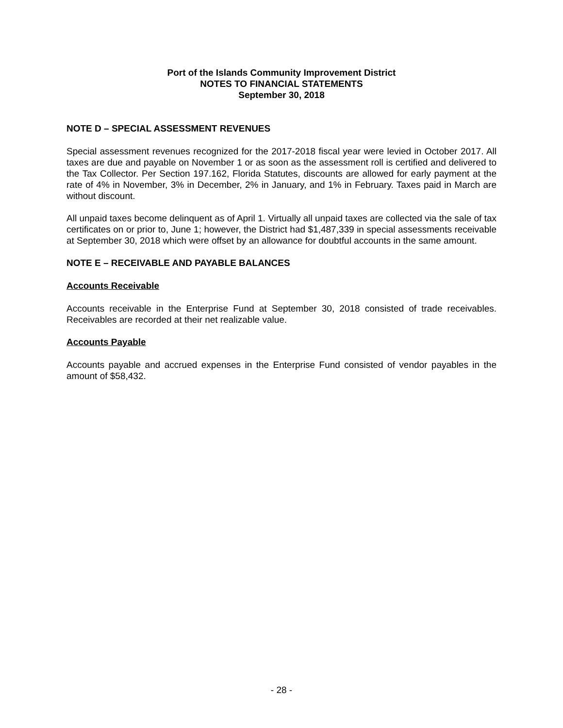Port of the Islands Community Improvement District
NOTES TO FINANCIAL STATEMENTS
September 30, 2018
NOTE D – SPECIAL ASSESSMENT REVENUES
Special assessment revenues recognized for the 2017-2018 fiscal year were levied in October 2017. All taxes are due and payable on November 1 or as soon as the assessment roll is certified and delivered to the Tax Collector. Per Section 197.162, Florida Statutes, discounts are allowed for early payment at the rate of 4% in November, 3% in December, 2% in January, and 1% in February. Taxes paid in March are without discount.
All unpaid taxes become delinquent as of April 1. Virtually all unpaid taxes are collected via the sale of tax certificates on or prior to, June 1; however, the District had $1,487,339 in special assessments receivable at September 30, 2018 which were offset by an allowance for doubtful accounts in the same amount.
NOTE E – RECEIVABLE AND PAYABLE BALANCES
Accounts Receivable
Accounts receivable in the Enterprise Fund at September 30, 2018 consisted of trade receivables. Receivables are recorded at their net realizable value.
Accounts Payable
Accounts payable and accrued expenses in the Enterprise Fund consisted of vendor payables in the amount of $58,432.
- 28 -